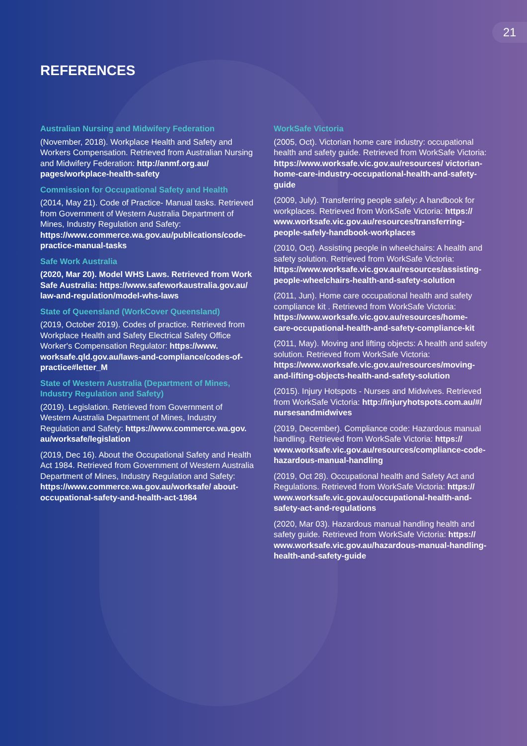21
REFERENCES
Australian Nursing and Midwifery Federation
(November, 2018). Workplace Health and Safety and Workers Compensation. Retrieved from Australian Nursing and Midwifery Federation: http://anmf.org.au/ pages/workplace-health-safety
Commission for Occupational Safety and Health
(2014, May 21). Code of Practice- Manual tasks. Retrieved from Government of Western Australia Department of Mines, Industry Regulation and Safety: https://www.commerce.wa.gov.au/publications/code-practice-manual-tasks
Safe Work Australia
(2020, Mar 20). Model WHS Laws. Retrieved from Work Safe Australia: https://www.safeworkaustralia.gov.au/ law-and-regulation/model-whs-laws
State of Queensland (WorkCover Queensland)
(2019, October 2019). Codes of practice. Retrieved from Workplace Health and Safety Electrical Safety Office Worker's Compensation Regulator: https://www. worksafe.qld.gov.au/laws-and-compliance/codes-of-practice#letter_M
State of Western Australia (Department of Mines, Industry Regulation and Safety)
(2019). Legislation. Retrieved from Government of Western Australia Department of Mines, Industry Regulation and Safety: https://www.commerce.wa.gov. au/worksafe/legislation
(2019, Dec 16). About the Occupational Safety and Health Act 1984. Retrieved from Government of Western Australia Department of Mines, Industry Regulation and Safety: https://www.commerce.wa.gov.au/worksafe/ about-occupational-safety-and-health-act-1984
WorkSafe Victoria
(2005, Oct). Victorian home care industry: occupational health and safety guide. Retrieved from WorkSafe Victoria: https://www.worksafe.vic.gov.au/resources/ victorian-home-care-industry-occupational-health-and-safety-guide
(2009, July). Transferring people safely: A handbook for workplaces. Retrieved from WorkSafe Victoria: https:// www.worksafe.vic.gov.au/resources/transferring-people-safely-handbook-workplaces
(2010, Oct). Assisting people in wheelchairs: A health and safety solution. Retrieved from WorkSafe Victoria: https://www.worksafe.vic.gov.au/resources/assisting-people-wheelchairs-health-and-safety-solution
(2011, Jun). Home care occupational health and safety compliance kit . Retrieved from WorkSafe Victoria: https://www.worksafe.vic.gov.au/resources/home-care-occupational-health-and-safety-compliance-kit
(2011, May). Moving and lifting objects: A health and safety solution. Retrieved from WorkSafe Victoria: https://www.worksafe.vic.gov.au/resources/moving-and-lifting-objects-health-and-safety-solution
(2015). Injury Hotspots - Nurses and Midwives. Retrieved from WorkSafe Victoria: http://injuryhotspots.com.au/#/ nursesandmidwives
(2019, December). Compliance code: Hazardous manual handling. Retrieved from WorkSafe Victoria: https:// www.worksafe.vic.gov.au/resources/compliance-code-hazardous-manual-handling
(2019, Oct 28). Occupational health and Safety Act and Regulations. Retrieved from WorkSafe Victoria: https:// www.worksafe.vic.gov.au/occupational-health-and-safety-act-and-regulations
(2020, Mar 03). Hazardous manual handling health and safety guide. Retrieved from WorkSafe Victoria: https:// www.worksafe.vic.gov.au/hazardous-manual-handling-health-and-safety-guide